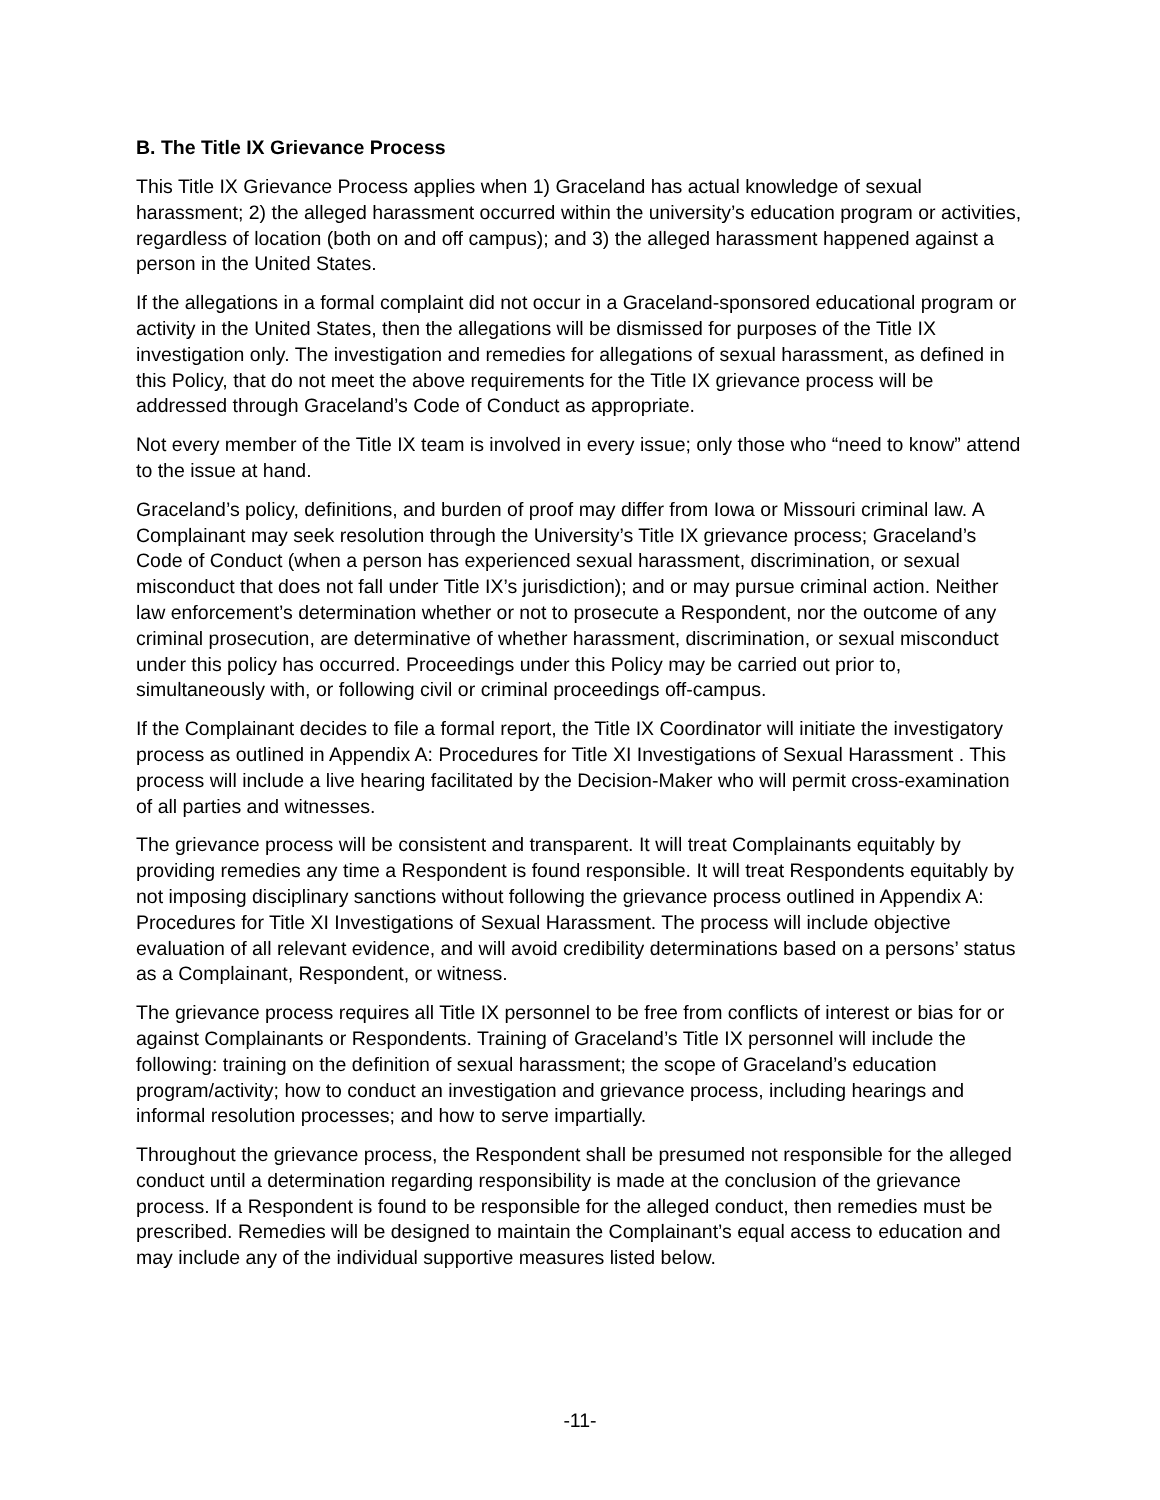B. The Title IX Grievance Process
This Title IX Grievance Process applies when 1) Graceland has actual knowledge of sexual harassment; 2) the alleged harassment occurred within the university’s education program or activities, regardless of location (both on and off campus); and 3) the alleged harassment happened against a person in the United States.
If the allegations in a formal complaint did not occur in a Graceland-sponsored educational program or activity in the United States, then the allegations will be dismissed for purposes of the Title IX investigation only. The investigation and remedies for allegations of sexual harassment, as defined in this Policy, that do not meet the above requirements for the Title IX grievance process will be addressed through Graceland’s Code of Conduct as appropriate.
Not every member of the Title IX team is involved in every issue; only those who “need to know” attend to the issue at hand.
Graceland’s policy, definitions, and burden of proof may differ from Iowa or Missouri criminal law. A Complainant may seek resolution through the University’s Title IX grievance process; Graceland’s Code of Conduct (when a person has experienced sexual harassment, discrimination, or sexual misconduct that does not fall under Title IX’s jurisdiction); and or may pursue criminal action. Neither law enforcement’s determination whether or not to prosecute a Respondent, nor the outcome of any criminal prosecution, are determinative of whether harassment, discrimination, or sexual misconduct under this policy has occurred. Proceedings under this Policy may be carried out prior to, simultaneously with, or following civil or criminal proceedings off-campus.
If the Complainant decides to file a formal report, the Title IX Coordinator will initiate the investigatory process as outlined in Appendix A: Procedures for Title XI Investigations of Sexual Harassment . This process will include a live hearing facilitated by the Decision-Maker who will permit cross-examination of all parties and witnesses.
The grievance process will be consistent and transparent. It will treat Complainants equitably by providing remedies any time a Respondent is found responsible. It will treat Respondents equitably by not imposing disciplinary sanctions without following the grievance process outlined in Appendix A: Procedures for Title XI Investigations of Sexual Harassment. The process will include objective evaluation of all relevant evidence, and will avoid credibility determinations based on a persons’ status as a Complainant, Respondent, or witness.
The grievance process requires all Title IX personnel to be free from conflicts of interest or bias for or against Complainants or Respondents. Training of Graceland’s Title IX personnel will include the following: training on the definition of sexual harassment; the scope of Graceland’s education program/activity; how to conduct an investigation and grievance process, including hearings and informal resolution processes; and how to serve impartially.
Throughout the grievance process, the Respondent shall be presumed not responsible for the alleged conduct until a determination regarding responsibility is made at the conclusion of the grievance process. If a Respondent is found to be responsible for the alleged conduct, then remedies must be prescribed. Remedies will be designed to maintain the Complainant’s equal access to education and may include any of the individual supportive measures listed below.
-11-